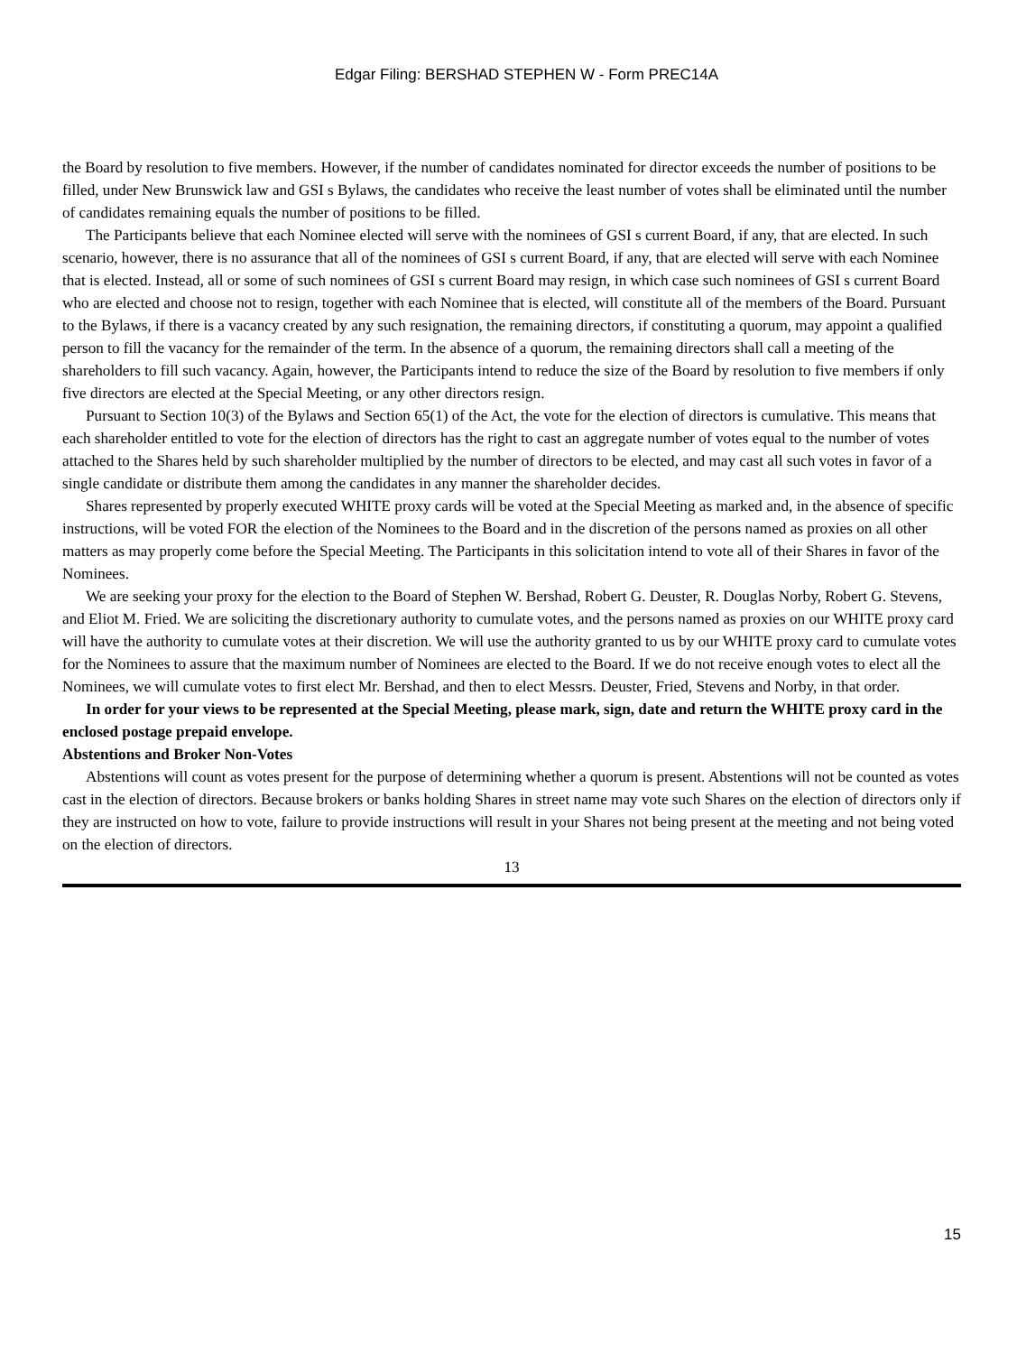Edgar Filing: BERSHAD STEPHEN W - Form PREC14A
the Board by resolution to five members. However, if the number of candidates nominated for director exceeds the number of positions to be filled, under New Brunswick law and GSI s Bylaws, the candidates who receive the least number of votes shall be eliminated until the number of candidates remaining equals the number of positions to be filled.
The Participants believe that each Nominee elected will serve with the nominees of GSI s current Board, if any, that are elected. In such scenario, however, there is no assurance that all of the nominees of GSI s current Board, if any, that are elected will serve with each Nominee that is elected. Instead, all or some of such nominees of GSI s current Board may resign, in which case such nominees of GSI s current Board who are elected and choose not to resign, together with each Nominee that is elected, will constitute all of the members of the Board. Pursuant to the Bylaws, if there is a vacancy created by any such resignation, the remaining directors, if constituting a quorum, may appoint a qualified person to fill the vacancy for the remainder of the term. In the absence of a quorum, the remaining directors shall call a meeting of the shareholders to fill such vacancy. Again, however, the Participants intend to reduce the size of the Board by resolution to five members if only five directors are elected at the Special Meeting, or any other directors resign.
Pursuant to Section 10(3) of the Bylaws and Section 65(1) of the Act, the vote for the election of directors is cumulative. This means that each shareholder entitled to vote for the election of directors has the right to cast an aggregate number of votes equal to the number of votes attached to the Shares held by such shareholder multiplied by the number of directors to be elected, and may cast all such votes in favor of a single candidate or distribute them among the candidates in any manner the shareholder decides.
Shares represented by properly executed WHITE proxy cards will be voted at the Special Meeting as marked and, in the absence of specific instructions, will be voted FOR the election of the Nominees to the Board and in the discretion of the persons named as proxies on all other matters as may properly come before the Special Meeting. The Participants in this solicitation intend to vote all of their Shares in favor of the Nominees.
We are seeking your proxy for the election to the Board of Stephen W. Bershad, Robert G. Deuster, R. Douglas Norby, Robert G. Stevens, and Eliot M. Fried. We are soliciting the discretionary authority to cumulate votes, and the persons named as proxies on our WHITE proxy card will have the authority to cumulate votes at their discretion. We will use the authority granted to us by our WHITE proxy card to cumulate votes for the Nominees to assure that the maximum number of Nominees are elected to the Board. If we do not receive enough votes to elect all the Nominees, we will cumulate votes to first elect Mr. Bershad, and then to elect Messrs. Deuster, Fried, Stevens and Norby, in that order.
In order for your views to be represented at the Special Meeting, please mark, sign, date and return the WHITE proxy card in the enclosed postage prepaid envelope.
Abstentions and Broker Non-Votes
Abstentions will count as votes present for the purpose of determining whether a quorum is present. Abstentions will not be counted as votes cast in the election of directors. Because brokers or banks holding Shares in street name may vote such Shares on the election of directors only if they are instructed on how to vote, failure to provide instructions will result in your Shares not being present at the meeting and not being voted on the election of directors.
13
15